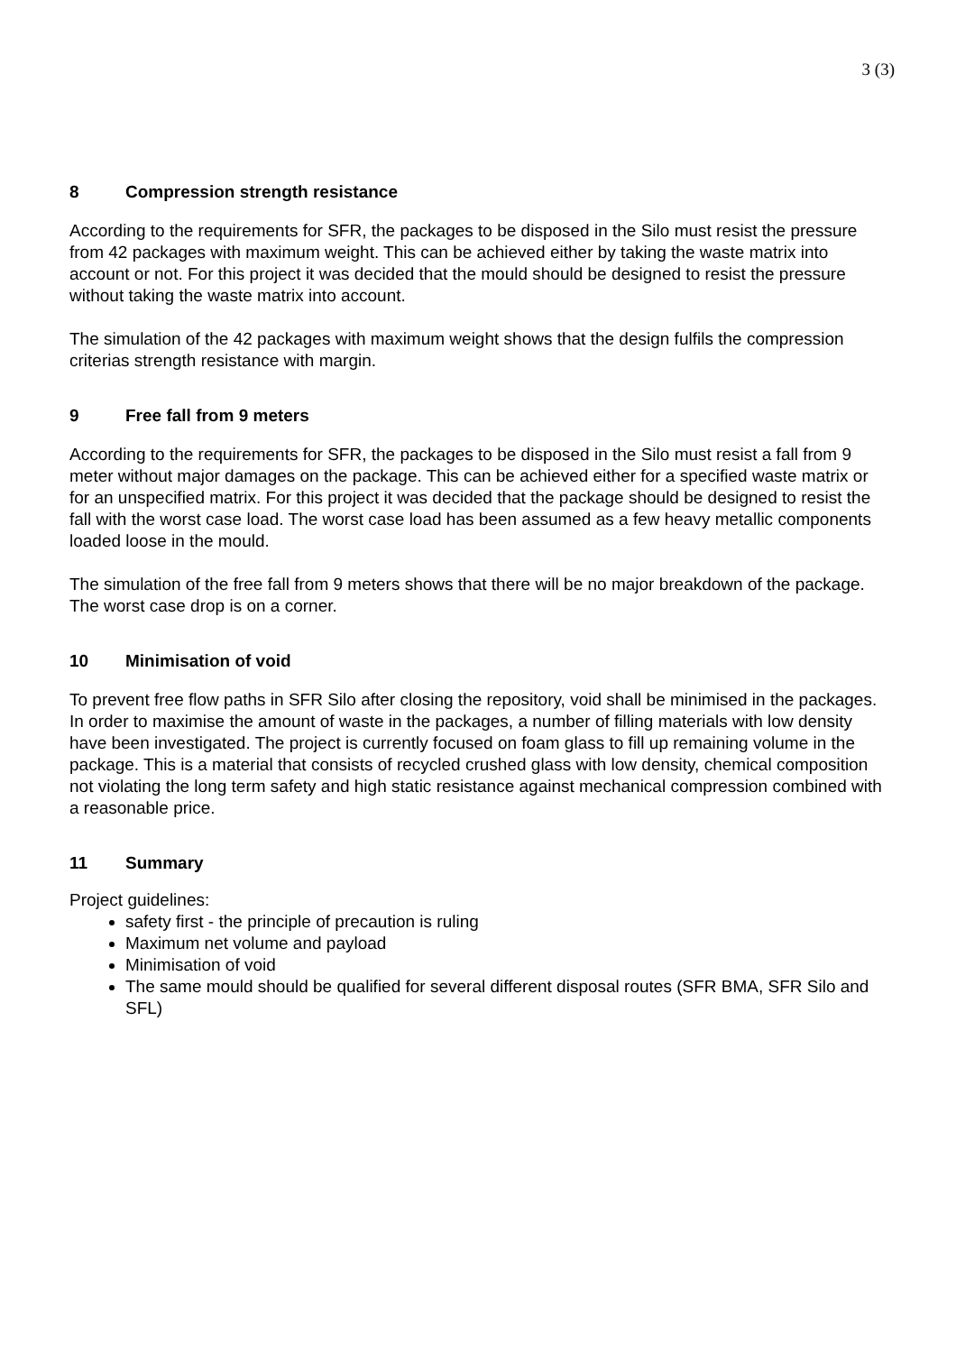3 (3)
8 Compression strength resistance
According to the requirements for SFR, the packages to be disposed in the Silo must resist the pressure from 42 packages with maximum weight. This can be achieved either by taking the waste matrix into account or not. For this project it was decided that the mould should be designed to resist the pressure without taking the waste matrix into account.
The simulation of the 42 packages with maximum weight shows that the design fulfils the compression criterias strength resistance with margin.
9 Free fall from 9 meters
According to the requirements for SFR, the packages to be disposed in the Silo must resist a fall from 9 meter without major damages on the package. This can be achieved either for a specified waste matrix or for an unspecified matrix. For this project it was decided that the package should be designed to resist the fall with the worst case load. The worst case load has been assumed as a few heavy metallic components loaded loose in the mould.
The simulation of the free fall from 9 meters shows that there will be no major breakdown of the package. The worst case drop is on a corner.
10 Minimisation of void
To prevent free flow paths in SFR Silo after closing the repository, void shall be minimised in the packages. In order to maximise the amount of waste in the packages, a number of filling materials with low density have been investigated. The project is currently focused on foam glass to fill up remaining volume in the package. This is a material that consists of recycled crushed glass with low density, chemical composition not violating the long term safety and high static resistance against mechanical compression combined with a reasonable price.
11 Summary
Project guidelines:
safety first - the principle of precaution is ruling
Maximum net volume and payload
Minimisation of void
The same mould should be qualified for several different disposal routes (SFR BMA, SFR Silo and SFL)